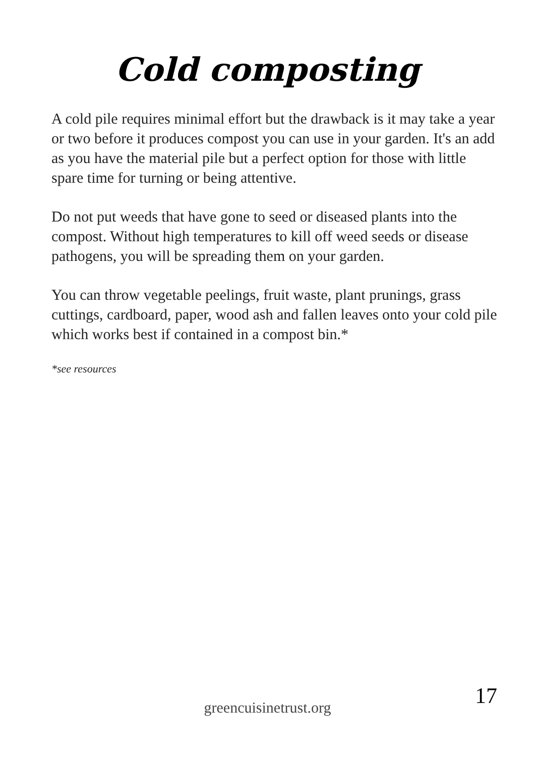Cold composting
A cold pile requires minimal effort but the drawback is it may take a year or two before it produces compost you can use in your garden. It's an add as you have the material pile but a perfect option for those with little spare time for turning or being attentive.
Do not put weeds that have gone to seed or diseased plants into the compost. Without high temperatures to kill off weed seeds or disease pathogens, you will be spreading them on your garden.
You can throw vegetable peelings, fruit waste, plant prunings, grass cuttings, cardboard, paper, wood ash and fallen leaves onto your cold pile which works best if contained in a compost bin.*
*see resources
greencuisinetrust.org
17